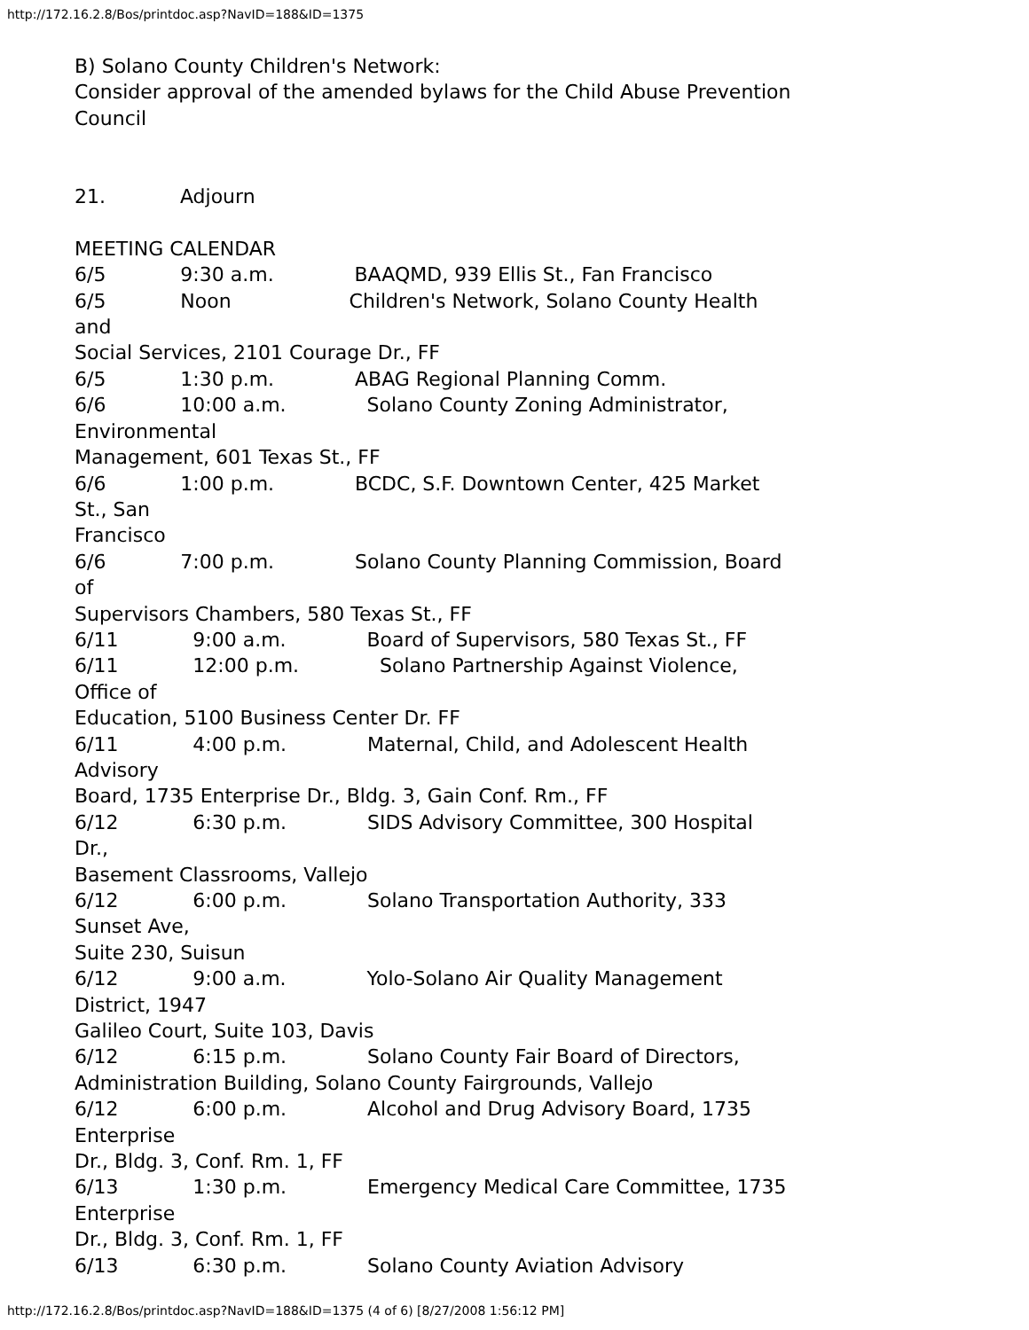http://172.16.2.8/Bos/printdoc.asp?NavID=188&ID=1375
B) Solano County Children's Network: Consider approval of the amended bylaws for the Child Abuse Prevention Council 21. Adjourn MEETING CALENDAR 6/5 9:30 a.m. BAAQMD, 939 Ellis St., Fan Francisco 6/5 Noon Children's Network, Solano County Health and Social Services, 2101 Courage Dr., FF 6/5 1:30 p.m. ABAG Regional Planning Comm. 6/6 10:00 a.m. Solano County Zoning Administrator, Environmental Management, 601 Texas St., FF 6/6 1:00 p.m. BCDC, S.F. Downtown Center, 425 Market St., San Francisco 6/6 7:00 p.m. Solano County Planning Commission, Board of Supervisors Chambers, 580 Texas St., FF 6/11 9:00 a.m. Board of Supervisors, 580 Texas St., FF 6/11 12:00 p.m. Solano Partnership Against Violence, Office of Education, 5100 Business Center Dr. FF 6/11 4:00 p.m. Maternal, Child, and Adolescent Health Advisory Board, 1735 Enterprise Dr., Bldg. 3, Gain Conf. Rm., FF 6/12 6:30 p.m. SIDS Advisory Committee, 300 Hospital Dr., Basement Classrooms, Vallejo 6/12 6:00 p.m. Solano Transportation Authority, 333 Sunset Ave, Suite 230, Suisun 6/12 9:00 a.m. Yolo-Solano Air Quality Management District, 1947 Galileo Court, Suite 103, Davis 6/12 6:15 p.m. Solano County Fair Board of Directors, Administration Building, Solano County Fairgrounds, Vallejo 6/12 6:00 p.m. Alcohol and Drug Advisory Board, 1735 Enterprise Dr., Bldg. 3, Conf. Rm. 1, FF 6/13 1:30 p.m. Emergency Medical Care Committee, 1735 Enterprise Dr., Bldg. 3, Conf. Rm. 1, FF 6/13 6:30 p.m. Solano County Aviation Advisory
http://172.16.2.8/Bos/printdoc.asp?NavID=188&ID=1375 (4 of 6) [8/27/2008 1:56:12 PM]